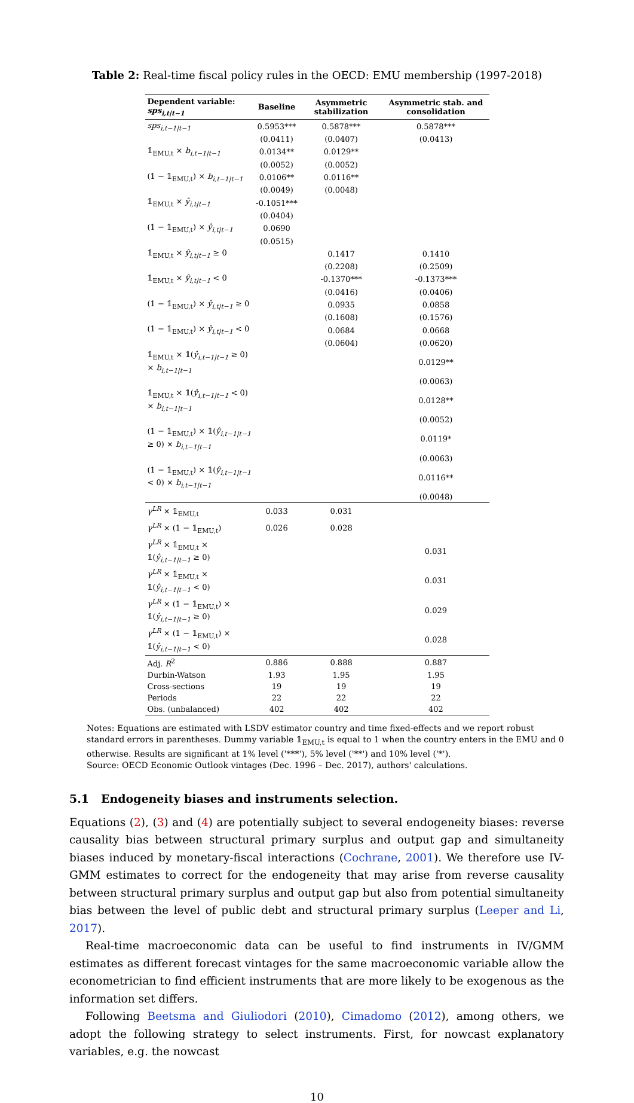Table 2: Real-time fiscal policy rules in the OECD: EMU membership (1997-2018)
| Dependent variable: sps<sub>i,t/t−1</sub> | Baseline | Asymmetric stabilization | Asymmetric stab. and consolidation |
| --- | --- | --- | --- |
| sps<sub>i,t−1/t−1</sub> | 0.5953*** | 0.5878*** | 0.5878*** |
| | (0.0411) | (0.0407) | (0.0413) |
| 𝟙<sub>EMU,t</sub> × b<sub>i,t−1/t−1</sub> | 0.0134** | 0.0129** | |
| | (0.0052) | (0.0052) | |
| (1 − 𝟙<sub>EMU,t</sub>) × b<sub>i,t−1/t−1</sub> | 0.0106** | 0.0116** | |
| | (0.0049) | (0.0048) | |
| 𝟙<sub>EMU,t</sub> × ŷ<sub>i,t/t−1</sub> | -0.1051*** | | |
| | (0.0404) | | |
| (1 − 𝟙<sub>EMU,t</sub>) × ŷ<sub>i,t/t−1</sub> | 0.0690 | | |
| | (0.0515) | | |
| 𝟙<sub>EMU,t</sub> × ŷ<sub>i,t/t−1</sub> ≥ 0 | | 0.1417 | 0.1410 |
| | | (0.2208) | (0.2509) |
| 𝟙<sub>EMU,t</sub> × ŷ<sub>i,t/t−1</sub> < 0 | | -0.1370*** | -0.1373*** |
| | | (0.0416) | (0.0406) |
| (1 − 𝟙<sub>EMU,t</sub>) × ŷ<sub>i,t/t−1</sub> ≥ 0 | | 0.0935 | 0.0858 |
| | | (0.1608) | (0.1576) |
| (1 − 𝟙<sub>EMU,t</sub>) × ŷ<sub>i,t/t−1</sub> < 0 | | 0.0684 | 0.0668 |
| | | (0.0604) | (0.0620) |
| 𝟙<sub>EMU,t</sub> × 𝟙( ŷ<sub>i,t−1/t−1</sub> ≥ 0) × b<sub>i,t−1/t−1</sub> | | | 0.0129** |
| | | | (0.0063) |
| 𝟙<sub>EMU,t</sub> × 𝟙( ŷ<sub>i,t−1/t−1</sub> < 0) × b<sub>i,t−1/t−1</sub> | | | 0.0128** |
| | | | (0.0052) |
| (1 − 𝟙<sub>EMU,t</sub>) × 𝟙( ŷ<sub>i,t−1/t−1</sub> ≥ 0) × b<sub>i,t−1/t−1</sub> | | | 0.0119* |
| | | | (0.0063) |
| (1 − 𝟙<sub>EMU,t</sub>) × 𝟙( ŷ<sub>i,t−1/t−1</sub> < 0) × b<sub>i,t−1/t−1</sub> | | | 0.0116** |
| | | | (0.0048) |
| γ<sup>LR</sup> × 𝟙<sub>EMU,t</sub> | 0.033 | 0.031 | |
| γ<sup>LR</sup> × (1 − 𝟙<sub>EMU,t</sub>) | 0.026 | 0.028 | |
| γ<sup>LR</sup> × 𝟙<sub>EMU,t</sub> × 𝟙( ŷ<sub>i,t−1/t−1</sub> ≥ 0) | | | 0.031 |
| γ<sup>LR</sup> × 𝟙<sub>EMU,t</sub> × 𝟙( ŷ<sub>i,t−1/t−1</sub> < 0) | | | 0.031 |
| γ<sup>LR</sup> × (1 − 𝟙<sub>EMU,t</sub>) × 𝟙( ŷ<sub>i,t−1/t−1</sub> ≥ 0) | | | 0.029 |
| γ<sup>LR</sup> × (1 − 𝟙<sub>EMU,t</sub>) × 𝟙( ŷ<sub>i,t−1/t−1</sub> < 0) | | | 0.028 |
| Adj. R<sup>2</sup> | 0.886 | 0.888 | 0.887 |
| Durbin-Watson | 1.93 | 1.95 | 1.95 |
| Cross-sections | 19 | 19 | 19 |
| Periods | 22 | 22 | 22 |
| Obs. (unbalanced) | 402 | 402 | 402 |
Notes: Equations are estimated with LSDV estimator country and time fixed-effects and we report robust standard errors in parentheses. Dummy variable 𝟙<sub>EMU,t</sub> is equal to 1 when the country enters in the EMU and 0 otherwise. Results are significant at 1% level ('***'), 5% level ('**') and 10% level ('*').
Source: OECD Economic Outlook vintages (Dec. 1996 – Dec. 2017), authors' calculations.
5.1 Endogeneity biases and instruments selection.
Equations (2), (3) and (4) are potentially subject to several endogeneity biases: reverse causality bias between structural primary surplus and output gap and simultaneity biases induced by monetary-fiscal interactions (Cochrane, 2001). We therefore use IV-GMM estimates to correct for the endogeneity that may arise from reverse causality between structural primary surplus and output gap but also from potential simultaneity bias between the level of public debt and structural primary surplus (Leeper and Li, 2017).
Real-time macroeconomic data can be useful to find instruments in IV/GMM estimates as different forecast vintages for the same macroeconomic variable allow the econometrician to find efficient instruments that are more likely to be exogenous as the information set differs.
Following Beetsma and Giuliodori (2010), Cimadomo (2012), among others, we adopt the following strategy to select instruments. First, for nowcast explanatory variables, e.g. the nowcast
10